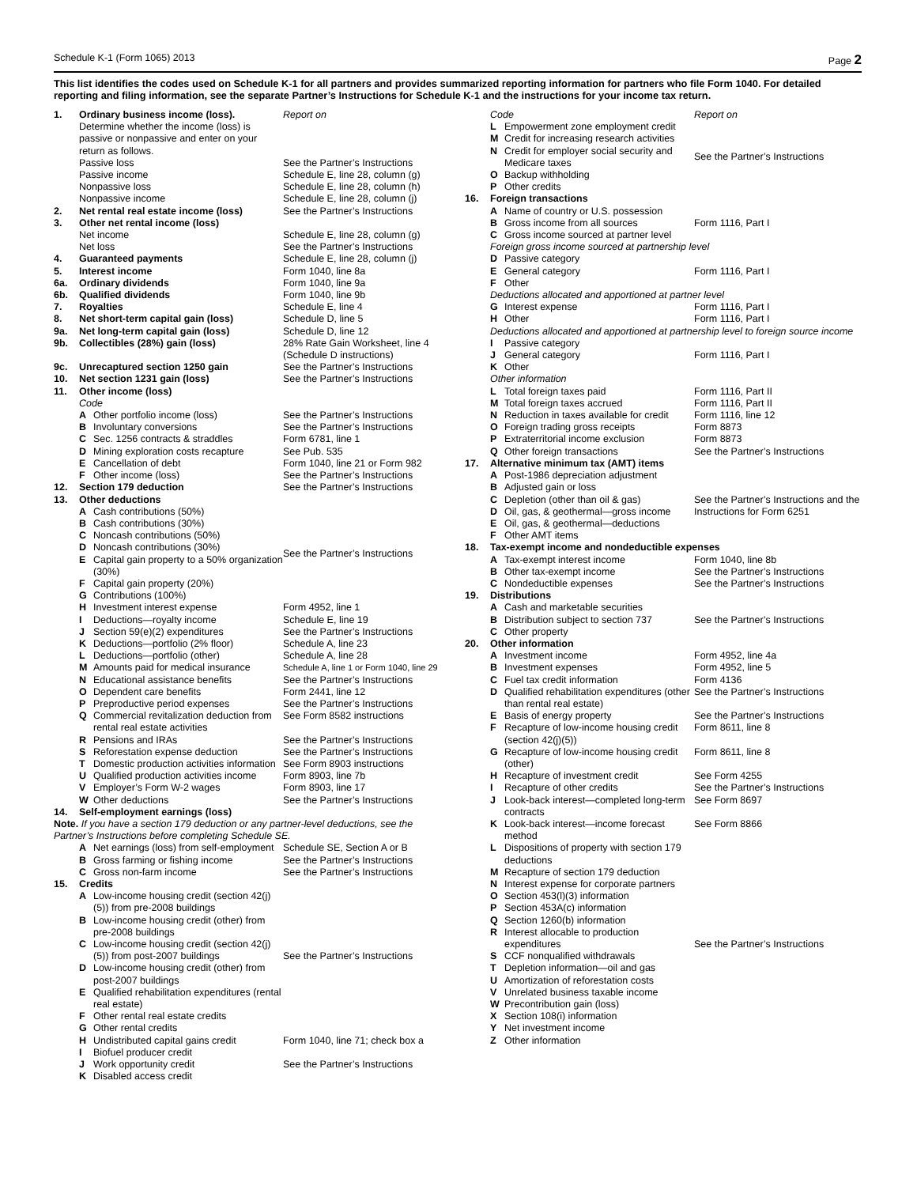Schedule K-1 (Form 1065) 2013 Page 2
This list identifies the codes used on Schedule K-1 for all partners and provides summarized reporting information for partners who file Form 1040. For detailed reporting and filing information, see the separate Partner’s Instructions for Schedule K-1 and the instructions for your income tax return.
| 1. | Ordinary business income (loss). Determine whether the income (loss) is passive or nonpassive and enter on your return as follows. | | Report on |
| | Passive loss | | See the Partner’s Instructions |
| | Passive income | | Schedule E, line 28, column (g) |
| | Nonpassive loss | | Schedule E, line 28, column (h) |
| | Nonpassive income | | Schedule E, line 28, column (j) |
| 2. | Net rental real estate income (loss) | | See the Partner’s Instructions |
| 3. | Other net rental income (loss) | | |
| | Net income | | Schedule E, line 28, column (g) |
| | Net loss | | See the Partner’s Instructions |
| 4. | Guaranteed payments | | Schedule E, line 28, column (j) |
| 5. | Interest income | | Form 1040, line 8a |
| 6a. | Ordinary dividends | | Form 1040, line 9a |
| 6b. | Qualified dividends | | Form 1040, line 9b |
| 7. | Royalties | | Schedule E, line 4 |
| 8. | Net short-term capital gain (loss) | | Schedule D, line 5 |
| 9a. | Net long-term capital gain (loss) | | Schedule D, line 12 |
| 9b. | Collectibles (28%) gain (loss) | | 28% Rate Gain Worksheet, line 4 (Schedule D instructions) |
| 9c. | Unrecaptured section 1250 gain | | See the Partner’s Instructions |
| 10. | Net section 1231 gain (loss) | | See the Partner’s Instructions |
| 11. | Other income (loss) | | |
| | Code | | |
| | A | Other portfolio income (loss) | See the Partner’s Instructions |
| | B | Involuntary conversions | See the Partner’s Instructions |
| | C | Sec. 1256 contracts & straddles | Form 6781, line 1 |
| | D | Mining exploration costs recapture | See Pub. 535 |
| | E | Cancellation of debt | Form 1040, line 21 or Form 982 |
| | F | Other income (loss) | See the Partner’s Instructions |
| 12. | Section 179 deduction | | See the Partner’s Instructions |
| 13. | Other deductions | | |
| | A | Cash contributions (50%) | See the Partner’s Instructions |
| | B | Cash contributions (30%) | |
| | C | Noncash contributions (50%) | |
| | D | Noncash contributions (30%) | |
| | E | Capital gain property to a 50% organization (30%) | |
| | F | Capital gain property (20%) | |
| | G | Contributions (100%) | |
| | H | Investment interest expense | Form 4952, line 1 |
| | I | Deductions—royalty income | Schedule E, line 19 |
| | J | Section 59(e)(2) expenditures | See the Partner’s Instructions |
| | K | Deductions—portfolio (2% floor) | Schedule A, line 23 |
| | L | Deductions—portfolio (other) | Schedule A, line 28 |
| | M | Amounts paid for medical insurance | Schedule A, line 1 or Form 1040, line 29 |
| | N | Educational assistance benefits | See the Partner’s Instructions |
| | O | Dependent care benefits | Form 2441, line 12 |
| | P | Preproductive period expenses | See the Partner’s Instructions |
| | Q | Commercial revitalization deduction from rental real estate activities | See Form 8582 instructions |
| | R | Pensions and IRAs | See the Partner’s Instructions |
| | S | Reforestation expense deduction | See the Partner’s Instructions |
| | T | Domestic production activities information | See Form 8903 instructions |
| | U | Qualified production activities income | Form 8903, line 7b |
| | V | Employer’s Form W-2 wages | Form 8903, line 17 |
| | W | Other deductions | See the Partner’s Instructions |
| 14. | Self-employment earnings (loss) | | |
| Note. If you have a section 179 deduction or any partner-level deductions, see the Partner’s Instructions before completing Schedule SE. | | | |
| | A | Net earnings (loss) from self-employment | Schedule SE, Section A or B |
| | B | Gross farming or fishing income | See the Partner’s Instructions |
| | C | Gross non-farm income | See the Partner’s Instructions |
| 15. | Credits | | |
| | A | Low-income housing credit (section 42(j)(5)) from pre-2008 buildings | See the Partner’s Instructions |
| | B | Low-income housing credit (other) from pre-2008 buildings | |
| | C | Low-income housing credit (section 42(j)(5)) from post-2007 buildings | |
| | D | Low-income housing credit (other) from post-2007 buildings | |
| | E | Qualified rehabilitation expenditures (rental real estate) | |
| | F | Other rental real estate credits | |
| | G | Other rental credits | |
| | H | Undistributed capital gains credit | Form 1040, line 71; check box a |
| | I | Biofuel producer credit | See the Partner’s Instructions |
| | J | Work opportunity credit | |
| | K | Disabled access credit | |
| | Code | | Report on |
| | L | Empowerment zone employment credit | See the Partner’s Instructions |
| | M | Credit for increasing research activities | |
| | N | Credit for employer social security and Medicare taxes | |
| | O | Backup withholding | |
| | P | Other credits | |
| 16. | Foreign transactions | | |
| | A | Name of country or U.S. possession | Form 1116, Part I |
| | B | Gross income from all sources | |
| | C | Gross income sourced at partner level | |
| | Foreign gross income sourced at partnership level | | |
| | D | Passive category | Form 1116, Part I |
| | E | General category | |
| | F | Other | |
| | Deductions allocated and apportioned at partner level | | |
| | G | Interest expense | Form 1116, Part I |
| | H | Other | Form 1116, Part I |
| | Deductions allocated and apportioned at partnership level to foreign source income | | |
| | I | Passive category | Form 1116, Part I |
| | J | General category | |
| | K | Other | |
| | Other information | | |
| | L | Total foreign taxes paid | Form 1116, Part II |
| | M | Total foreign taxes accrued | Form 1116, Part II |
| | N | Reduction in taxes available for credit | Form 1116, line 12 |
| | O | Foreign trading gross receipts | Form 8873 |
| | P | Extraterritorial income exclusion | Form 8873 |
| | Q | Other foreign transactions | See the Partner’s Instructions |
| 17. | Alternative minimum tax (AMT) items | | |
| | A | Post-1986 depreciation adjustment | See the Partner’s Instructions and the Instructions for Form 6251 |
| | B | Adjusted gain or loss | |
| | C | Depletion (other than oil & gas) | |
| | D | Oil, gas, & geothermal—gross income | |
| | E | Oil, gas, & geothermal—deductions | |
| | F | Other AMT items | |
| 18. | Tax-exempt income and nondeductible expenses | | |
| | A | Tax-exempt interest income | Form 1040, line 8b |
| | B | Other tax-exempt income | See the Partner’s Instructions |
| | C | Nondeductible expenses | See the Partner’s Instructions |
| 19. | Distributions | | |
| | A | Cash and marketable securities | See the Partner’s Instructions |
| | B | Distribution subject to section 737 | |
| | C | Other property | |
| 20. | Other information | | |
| | A | Investment income | Form 4952, line 4a |
| | B | Investment expenses | Form 4952, line 5 |
| | C | Fuel tax credit information | Form 4136 |
| | D | Qualified rehabilitation expenditures (other than rental real estate) | See the Partner’s Instructions |
| | E | Basis of energy property | See the Partner’s Instructions |
| | F | Recapture of low-income housing credit (section 42(j)(5)) | Form 8611, line 8 |
| | G | Recapture of low-income housing credit (other) | Form 8611, line 8 |
| | H | Recapture of investment credit | See Form 4255 |
| | I | Recapture of other credits | See the Partner’s Instructions |
| | J | Look-back interest—completed long-term contracts | See Form 8697 |
| | K | Look-back interest—income forecast method | See Form 8866 |
| | L | Dispositions of property with section 179 deductions | See the Partner’s Instructions |
| | M | Recapture of section 179 deduction | |
| | N | Interest expense for corporate partners | |
| | O | Section 453(l)(3) information | |
| | P | Section 453A(c) information | |
| | Q | Section 1260(b) information | |
| | R | Interest allocable to production expenditures | |
| | S | CCF nonqualified withdrawals | |
| | T | Depletion information—oil and gas | |
| | U | Amortization of reforestation costs | |
| | V | Unrelated business taxable income | |
| | W | Precontribution gain (loss) | |
| | X | Section 108(i) information | |
| | Y | Net investment income | |
| | Z | Other information | |